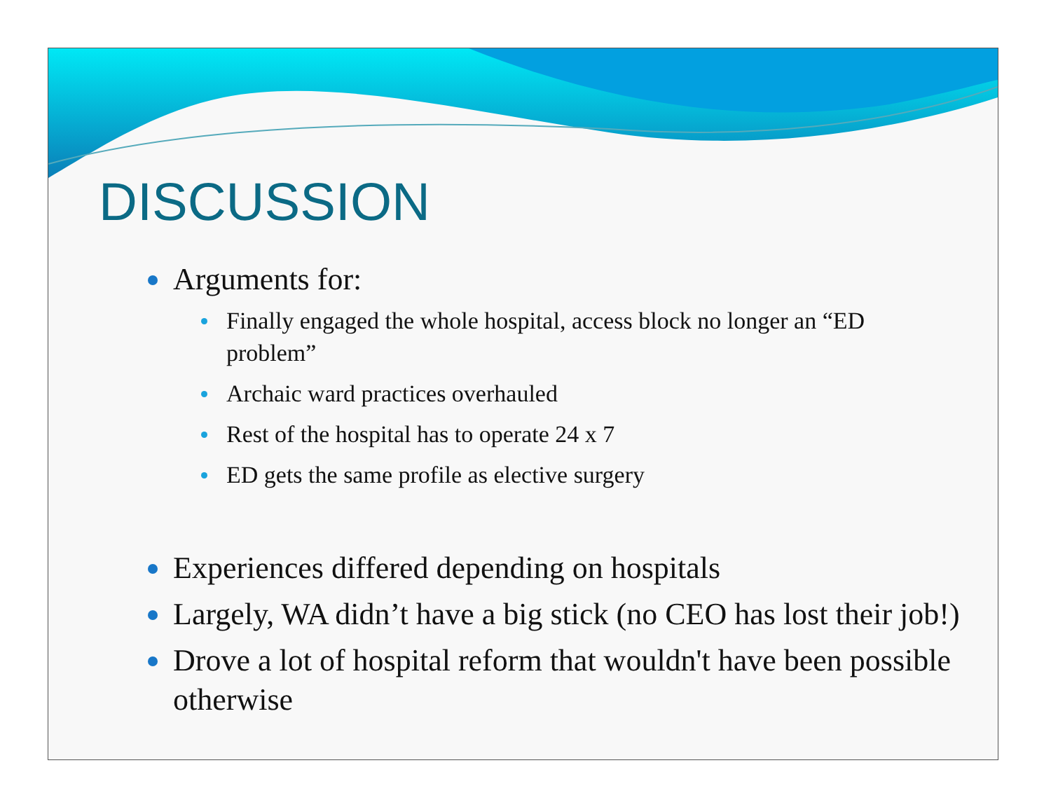DISCUSSION
Arguments for:
Finally engaged the whole hospital, access block no longer an “ED problem”
Archaic ward practices overhauled
Rest of the hospital has to operate 24 x 7
ED gets the same profile as elective surgery
Experiences differed depending on hospitals
Largely, WA didn’t have a big stick (no CEO has lost their job!)
Drove a lot of hospital reform that wouldn't have been possible otherwise